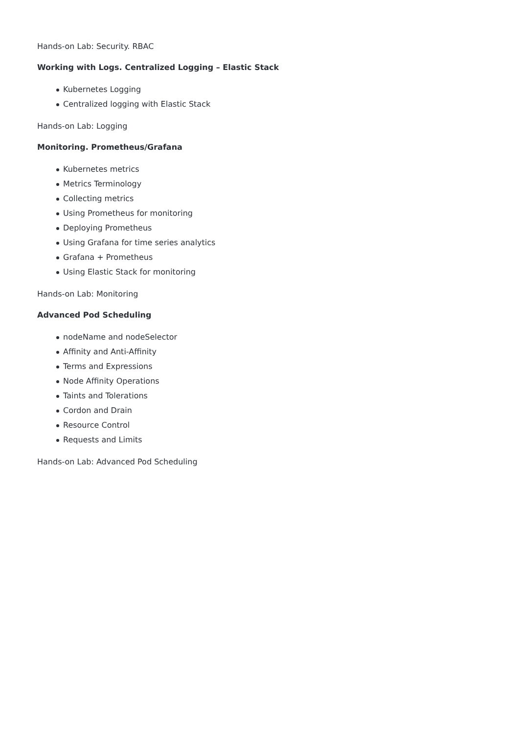Hands-on Lab: Security. RBAC
Working with Logs. Centralized Logging – Elastic Stack
Kubernetes Logging
Centralized logging with Elastic Stack
Hands-on Lab: Logging
Monitoring. Prometheus/Grafana
Kubernetes metrics
Metrics Terminology
Collecting metrics
Using Prometheus for monitoring
Deploying Prometheus
Using Grafana for time series analytics
Grafana + Prometheus
Using Elastic Stack for monitoring
Hands-on Lab: Monitoring
Advanced Pod Scheduling
nodeName and nodeSelector
Affinity and Anti-Affinity
Terms and Expressions
Node Affinity Operations
Taints and Tolerations
Cordon and Drain
Resource Control
Requests and Limits
Hands-on Lab: Advanced Pod Scheduling